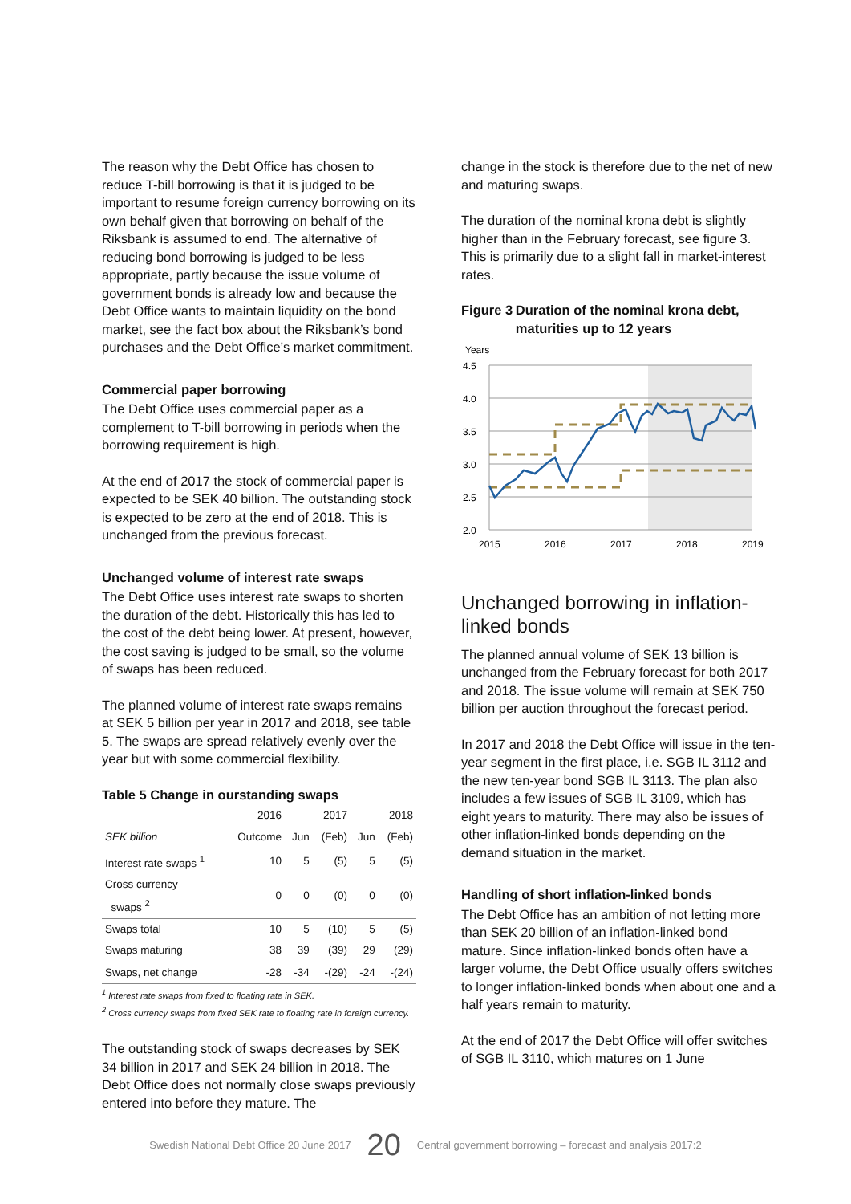The reason why the Debt Office has chosen to reduce T-bill borrowing is that it is judged to be important to resume foreign currency borrowing on its own behalf given that borrowing on behalf of the Riksbank is assumed to end. The alternative of reducing bond borrowing is judged to be less appropriate, partly because the issue volume of government bonds is already low and because the Debt Office wants to maintain liquidity on the bond market, see the fact box about the Riksbank’s bond purchases and the Debt Office’s market commitment.
Commercial paper borrowing
The Debt Office uses commercial paper as a complement to T-bill borrowing in periods when the borrowing requirement is high.
At the end of 2017 the stock of commercial paper is expected to be SEK 40 billion. The outstanding stock is expected to be zero at the end of 2018. This is unchanged from the previous forecast.
Unchanged volume of interest rate swaps
The Debt Office uses interest rate swaps to shorten the duration of the debt. Historically this has led to the cost of the debt being lower. At present, however, the cost saving is judged to be small, so the volume of swaps has been reduced.
The planned volume of interest rate swaps remains at SEK 5 billion per year in 2017 and 2018, see table 5. The swaps are spread relatively evenly over the year but with some commercial flexibility.
Table 5 Change in ourstanding swaps
| | 2016 | 2017 | | 2018 | |
| --- | --- | --- | --- | --- | --- |
| SEK billion | Outcome | Jun | (Feb) | Jun | (Feb) |
| Interest rate swaps <sup>1</sup> | 10 | 5 | (5) | 5 | (5) |
| Cross currency swaps <sup>2</sup> | 0 | 0 | (0) | 0 | (0) |
| Swaps total | 10 | 5 | (10) | 5 | (5) |
| Swaps maturing | 38 | 39 | (39) | 29 | (29) |
| Swaps, net change | -28 | -34 | -(29) | -24 | -(24) |
<sup>1</sup> Interest rate swaps from fixed to floating rate in SEK.
<sup>2</sup> Cross currency swaps from fixed SEK rate to floating rate in foreign currency.
The outstanding stock of swaps decreases by SEK 34 billion in 2017 and SEK 24 billion in 2018. The Debt Office does not normally close swaps previously entered into before they mature. The
change in the stock is therefore due to the net of new and maturing swaps.
The duration of the nominal krona debt is slightly higher than in the February forecast, see figure 3. This is primarily due to a slight fall in market-interest rates.
Figure 3 Duration of the nominal krona debt, maturities up to 12 years
Years
4.5
4.0
3.5
3.0
2.5
2.0
2015
2016
2017
2018
2019
Unchanged borrowing in inflation-linked bonds
The planned annual volume of SEK 13 billion is unchanged from the February forecast for both 2017 and 2018. The issue volume will remain at SEK 750 billion per auction throughout the forecast period.
In 2017 and 2018 the Debt Office will issue in the ten-year segment in the first place, i.e. SGB IL 3112 and the new ten-year bond SGB IL 3113. The plan also includes a few issues of SGB IL 3109, which has eight years to maturity. There may also be issues of other inflation-linked bonds depending on the demand situation in the market.
Handling of short inflation-linked bonds
The Debt Office has an ambition of not letting more than SEK 20 billion of an inflation-linked bond mature. Since inflation-linked bonds often have a larger volume, the Debt Office usually offers switches to longer inflation-linked bonds when about one and a half years remain to maturity.
At the end of 2017 the Debt Office will offer switches of SGB IL 3110, which matures on 1 June
Swedish National Debt Office 20 June 2017 20 Central government borrowing – forecast and analysis 2017:2